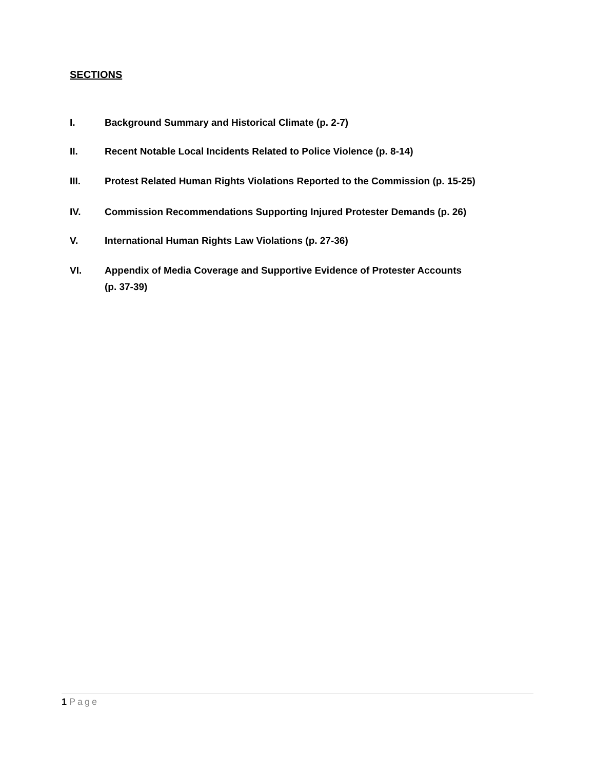SECTIONS
I. Background Summary and Historical Climate (p. 2-7)
II. Recent Notable Local Incidents Related to Police Violence (p. 8-14)
III. Protest Related Human Rights Violations Reported to the Commission (p. 15-25)
IV. Commission Recommendations Supporting Injured Protester Demands (p. 26)
V. International Human Rights Law Violations (p. 27-36)
VI. Appendix of Media Coverage and Supportive Evidence of Protester Accounts
(p. 37-39)
1 Page